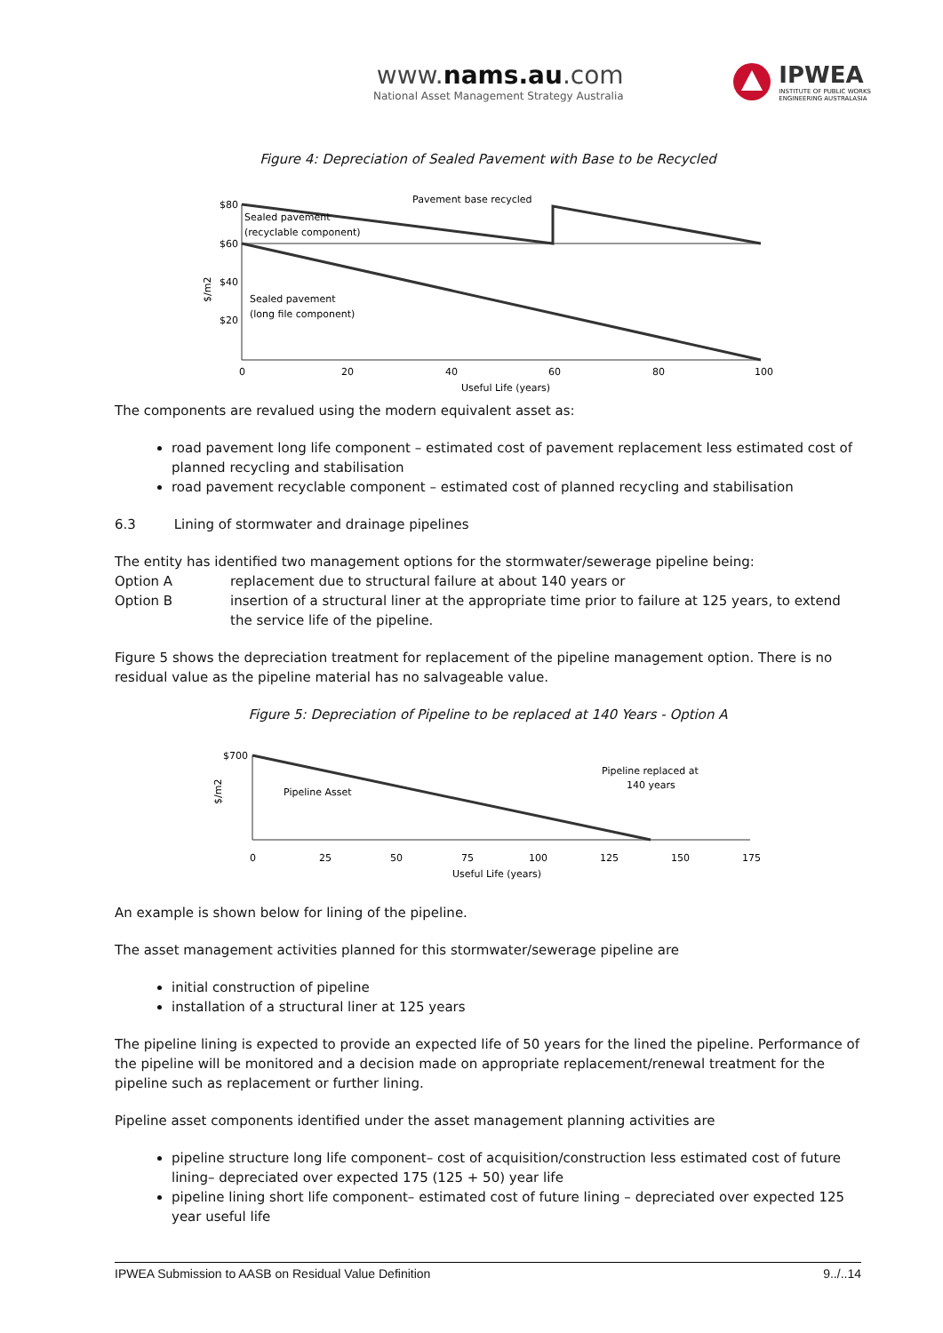www.nams.au.com
National Asset Management Strategy Australia
IPWEA
INSTITUTE OF PUBLIC WORKS
ENGINEERING AUSTRALASIA
Figure 4: Depreciation of Sealed Pavement with Base to be Recycled
$80
$60
$40
$20
Sealed pavement
(recyclable component)
Sealed pavement
(long file component)
Pavement base recycled
0
20
40
60
80
100
Useful Life (years)
$/m2
The components are revalued using the modern equivalent asset as:
road pavement long life component – estimated cost of pavement replacement less estimated cost of planned recycling and stabilisation
road pavement recyclable component – estimated cost of planned recycling and stabilisation
6.3 Lining of stormwater and drainage pipelines
The entity has identified two management options for the stormwater/sewerage pipeline being:
Option A replacement due to structural failure at about 140 years or
Option B insertion of a structural liner at the appropriate time prior to failure at 125 years, to extend the service life of the pipeline.
Figure 5 shows the depreciation treatment for replacement of the pipeline management option. There is no residual value as the pipeline material has no salvageable value.
Figure 5: Depreciation of Pipeline to be replaced at 140 Years - Option A
$700
Pipeline Asset
Pipeline replaced at
140 years
0
25
50
75
100
125
150
175
Useful Life (years)
$/m2
An example is shown below for lining of the pipeline.
The asset management activities planned for this stormwater/sewerage pipeline are
initial construction of pipeline
installation of a structural liner at 125 years
The pipeline lining is expected to provide an expected life of 50 years for the lined the pipeline. Performance of the pipeline will be monitored and a decision made on appropriate replacement/renewal treatment for the pipeline such as replacement or further lining.
Pipeline asset components identified under the asset management planning activities are
pipeline structure long life component– cost of acquisition/construction less estimated cost of future lining– depreciated over expected 175 (125 + 50) year life
pipeline lining short life component– estimated cost of future lining – depreciated over expected 125 year useful life
IPWEA Submission to AASB on Residual Value Definition 9../..14